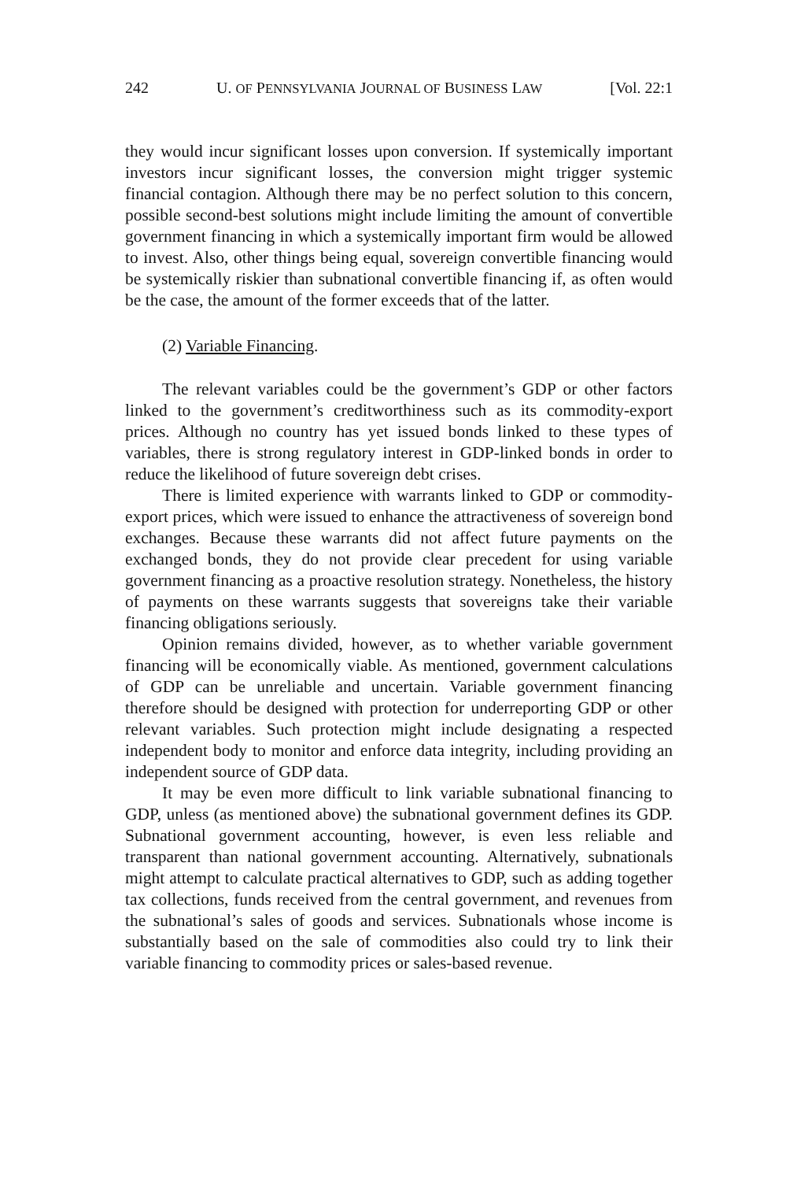242 U. OF PENNSYLVANIA JOURNAL OF BUSINESS LAW [Vol. 22:1
they would incur significant losses upon conversion. If systemically important investors incur significant losses, the conversion might trigger systemic financial contagion. Although there may be no perfect solution to this concern, possible second-best solutions might include limiting the amount of convertible government financing in which a systemically important firm would be allowed to invest. Also, other things being equal, sovereign convertible financing would be systemically riskier than subnational convertible financing if, as often would be the case, the amount of the former exceeds that of the latter.
(2) Variable Financing.
The relevant variables could be the government’s GDP or other factors linked to the government’s creditworthiness such as its commodity-export prices. Although no country has yet issued bonds linked to these types of variables, there is strong regulatory interest in GDP-linked bonds in order to reduce the likelihood of future sovereign debt crises.
There is limited experience with warrants linked to GDP or commodity-export prices, which were issued to enhance the attractiveness of sovereign bond exchanges. Because these warrants did not affect future payments on the exchanged bonds, they do not provide clear precedent for using variable government financing as a proactive resolution strategy. Nonetheless, the history of payments on these warrants suggests that sovereigns take their variable financing obligations seriously.
Opinion remains divided, however, as to whether variable government financing will be economically viable. As mentioned, government calculations of GDP can be unreliable and uncertain. Variable government financing therefore should be designed with protection for underreporting GDP or other relevant variables. Such protection might include designating a respected independent body to monitor and enforce data integrity, including providing an independent source of GDP data.
It may be even more difficult to link variable subnational financing to GDP, unless (as mentioned above) the subnational government defines its GDP. Subnational government accounting, however, is even less reliable and transparent than national government accounting. Alternatively, subnationals might attempt to calculate practical alternatives to GDP, such as adding together tax collections, funds received from the central government, and revenues from the subnational’s sales of goods and services. Subnationals whose income is substantially based on the sale of commodities also could try to link their variable financing to commodity prices or sales-based revenue.